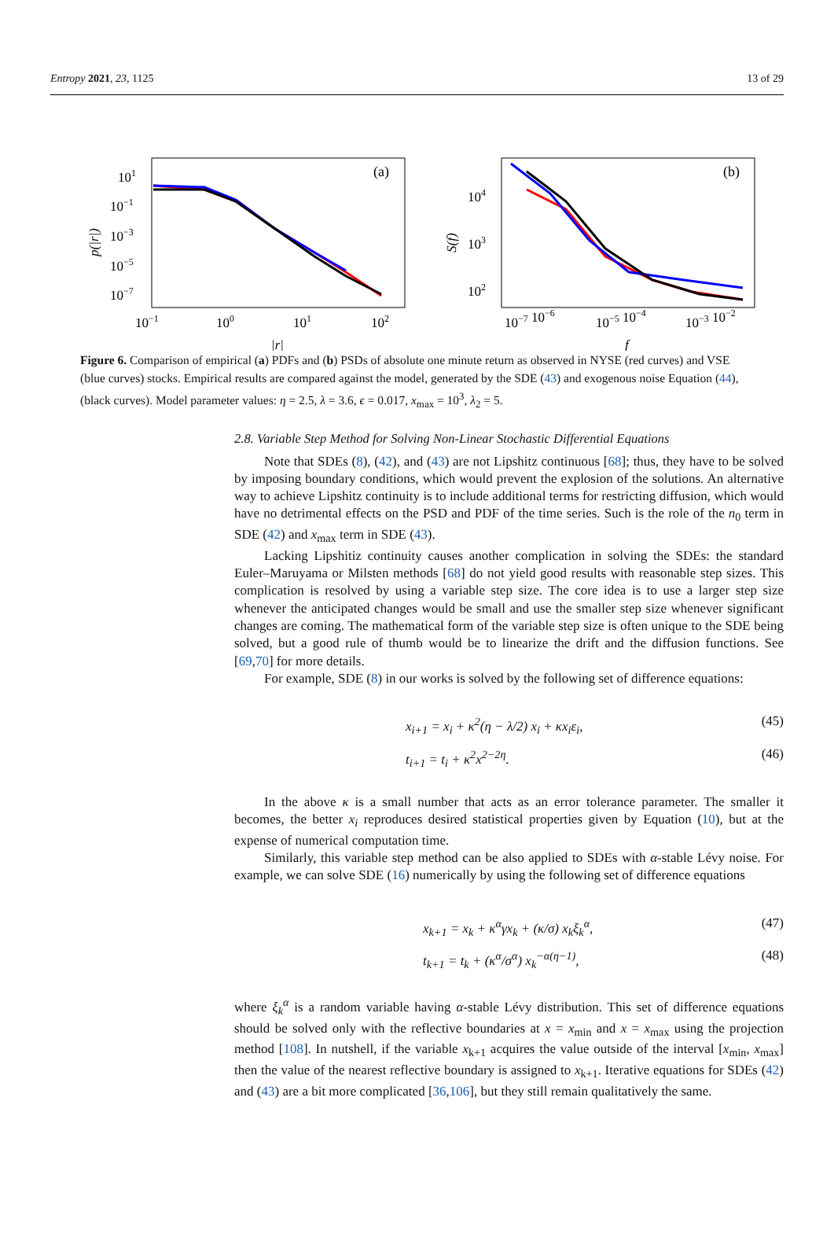Entropy 2021, 23, 1125 13 of 29
(a)
101
10−1
10−3
10−5
10−7
10−1
100
101
102
|r|
p(|r|)
(b)
104
103
102
10−7 10−6
10−5 10−4
10−3 10−2
f
S(f)
Figure 6. Comparison of empirical (a) PDFs and (b) PSDs of absolute one minute return as observed in NYSE (red curves) and VSE (blue curves) stocks. Empirical results are compared against the model, generated by the SDE (43) and exogenous noise Equation (44), (black curves). Model parameter values: η = 2.5, λ = 3.6, ϵ = 0.017, x<sub>max</sub> = 10<sup>3</sup>, λ<sub>2</sub> = 5.
2.8. Variable Step Method for Solving Non-Linear Stochastic Differential Equations
Note that SDEs (8), (42), and (43) are not Lipshitz continuous [68]; thus, they have to be solved by imposing boundary conditions, which would prevent the explosion of the solutions. An alternative way to achieve Lipshitz continuity is to include additional terms for restricting diffusion, which would have no detrimental effects on the PSD and PDF of the time series. Such is the role of the n<sub>0</sub> term in SDE (42) and x<sub>max</sub> term in SDE (43).
Lacking Lipshitiz continuity causes another complication in solving the SDEs: the standard Euler–Maruyama or Milsten methods [68] do not yield good results with reasonable step sizes. This complication is resolved by using a variable step size. The core idea is to use a larger step size whenever the anticipated changes would be small and use the smaller step size whenever significant changes are coming. The mathematical form of the variable step size is often unique to the SDE being solved, but a good rule of thumb would be to linearize the drift and the diffusion functions. See [69,70] for more details.
For example, SDE (8) in our works is solved by the following set of difference equations:
x<sub>i+1</sub> = x<sub>i</sub> + κ<sup>2</sup>(η − λ/2) x<sub>i</sub> + κx<sub>i</sub>ε<sub>i</sub>, (45)
t<sub>i+1</sub> = t<sub>i</sub> + κ<sup>2</sup>x<sup>2−2η</sup>. (46)
In the above κ is a small number that acts as an error tolerance parameter. The smaller it becomes, the better x<sub>i</sub> reproduces desired statistical properties given by Equation (10), but at the expense of numerical computation time.
Similarly, this variable step method can be also applied to SDEs with α-stable Lévy noise. For example, we can solve SDE (16) numerically by using the following set of difference equations
x<sub>k+1</sub> = x<sub>k</sub> + κ<sup>α</sup>γx<sub>k</sub> + (κ/σ) x<sub>k</sub>ξ<sub>k</sub><sup>α</sup>, (47)
t<sub>k+1</sub> = t<sub>k</sub> + (κ<sup>α</sup>/σ<sup>α</sup>) x<sub>k</sub><sup>−α(η−1)</sup>, (48)
where ξ<sub>k</sub><sup>α</sup> is a random variable having α-stable Lévy distribution. This set of difference equations should be solved only with the reflective boundaries at x = x<sub>min</sub> and x = x<sub>max</sub> using the projection method [108]. In nutshell, if the variable x<sub>k+1</sub> acquires the value outside of the interval [x<sub>min</sub>, x<sub>max</sub>] then the value of the nearest reflective boundary is assigned to x<sub>k+1</sub>. Iterative equations for SDEs (42) and (43) are a bit more complicated [36,106], but they still remain qualitatively the same.